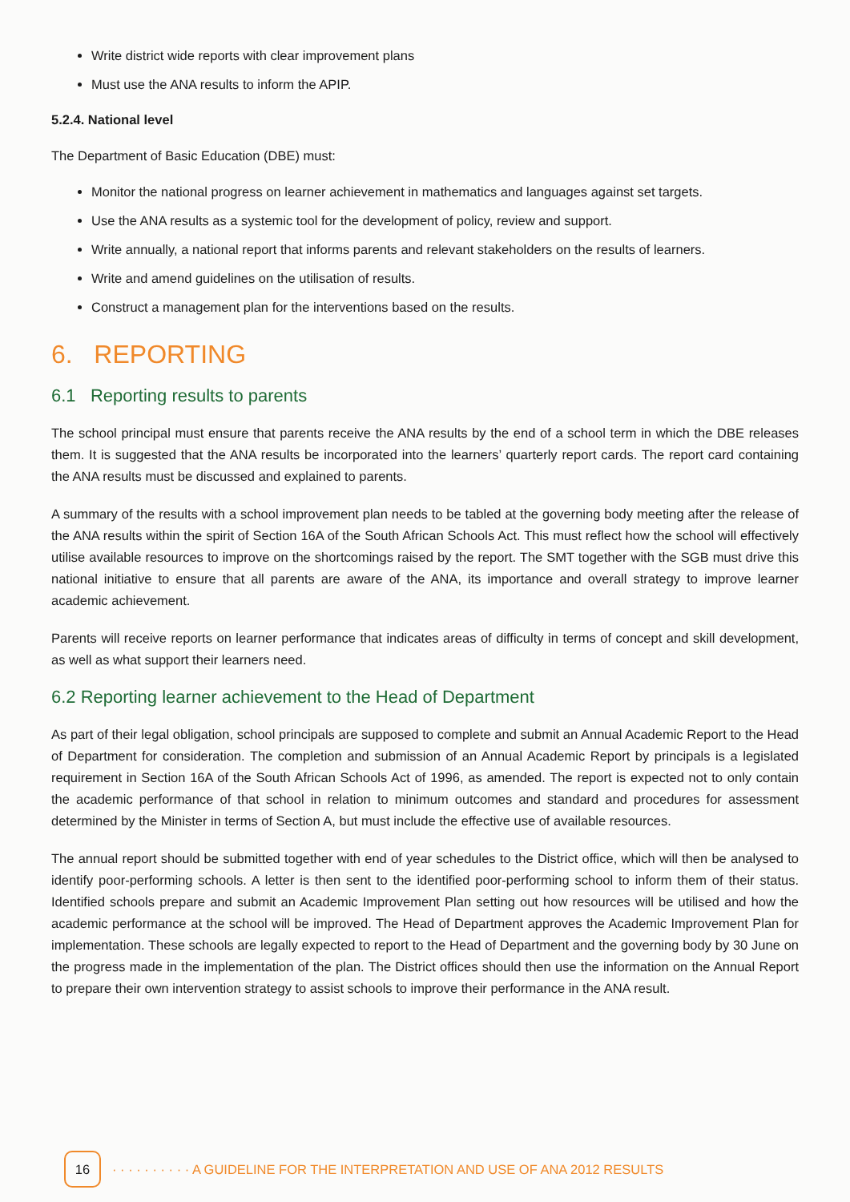Write district wide reports with clear improvement plans
Must use the ANA results to inform the APIP.
5.2.4. National level
The Department of Basic Education (DBE) must:
Monitor the national progress on learner achievement in mathematics and languages against set targets.
Use the ANA results as a systemic tool for the development of policy, review and support.
Write annually, a national report that informs parents and relevant stakeholders on the results of learners.
Write and amend guidelines on the utilisation of results.
Construct a management plan for the interventions based on the results.
6. REPORTING
6.1 Reporting results to parents
The school principal must ensure that parents receive the ANA results by the end of a school term in which the DBE releases them. It is suggested that the ANA results be incorporated into the learners’ quarterly report cards. The report card containing the ANA results must be discussed and explained to parents.
A summary of the results with a school improvement plan needs to be tabled at the governing body meeting after the release of the ANA results within the spirit of Section 16A of the South African Schools Act. This must reflect how the school will effectively utilise available resources to improve on the shortcomings raised by the report. The SMT together with the SGB must drive this national initiative to ensure that all parents are aware of the ANA, its importance and overall strategy to improve learner academic achievement.
Parents will receive reports on learner performance that indicates areas of difficulty in terms of concept and skill development, as well as what support their learners need.
6.2 Reporting learner achievement to the Head of Department
As part of their legal obligation, school principals are supposed to complete and submit an Annual Academic Report to the Head of Department for consideration. The completion and submission of an Annual Academic Report by principals is a legislated requirement in Section 16A of the South African Schools Act of 1996, as amended. The report is expected not to only contain the academic performance of that school in relation to minimum outcomes and standard and procedures for assessment determined by the Minister in terms of Section A, but must include the effective use of available resources.
The annual report should be submitted together with end of year schedules to the District office, which will then be analysed to identify poor-performing schools. A letter is then sent to the identified poor-performing school to inform them of their status. Identified schools prepare and submit an Academic Improvement Plan setting out how resources will be utilised and how the academic performance at the school will be improved. The Head of Department approves the Academic Improvement Plan for implementation. These schools are legally expected to report to the Head of Department and the governing body by 30 June on the progress made in the implementation of the plan. The District offices should then use the information on the Annual Report to prepare their own intervention strategy to assist schools to improve their performance in the ANA result.
16
· · · · · · · · · · A GUIDELINE FOR THE INTERPRETATION AND USE OF ANA 2012 RESULTS